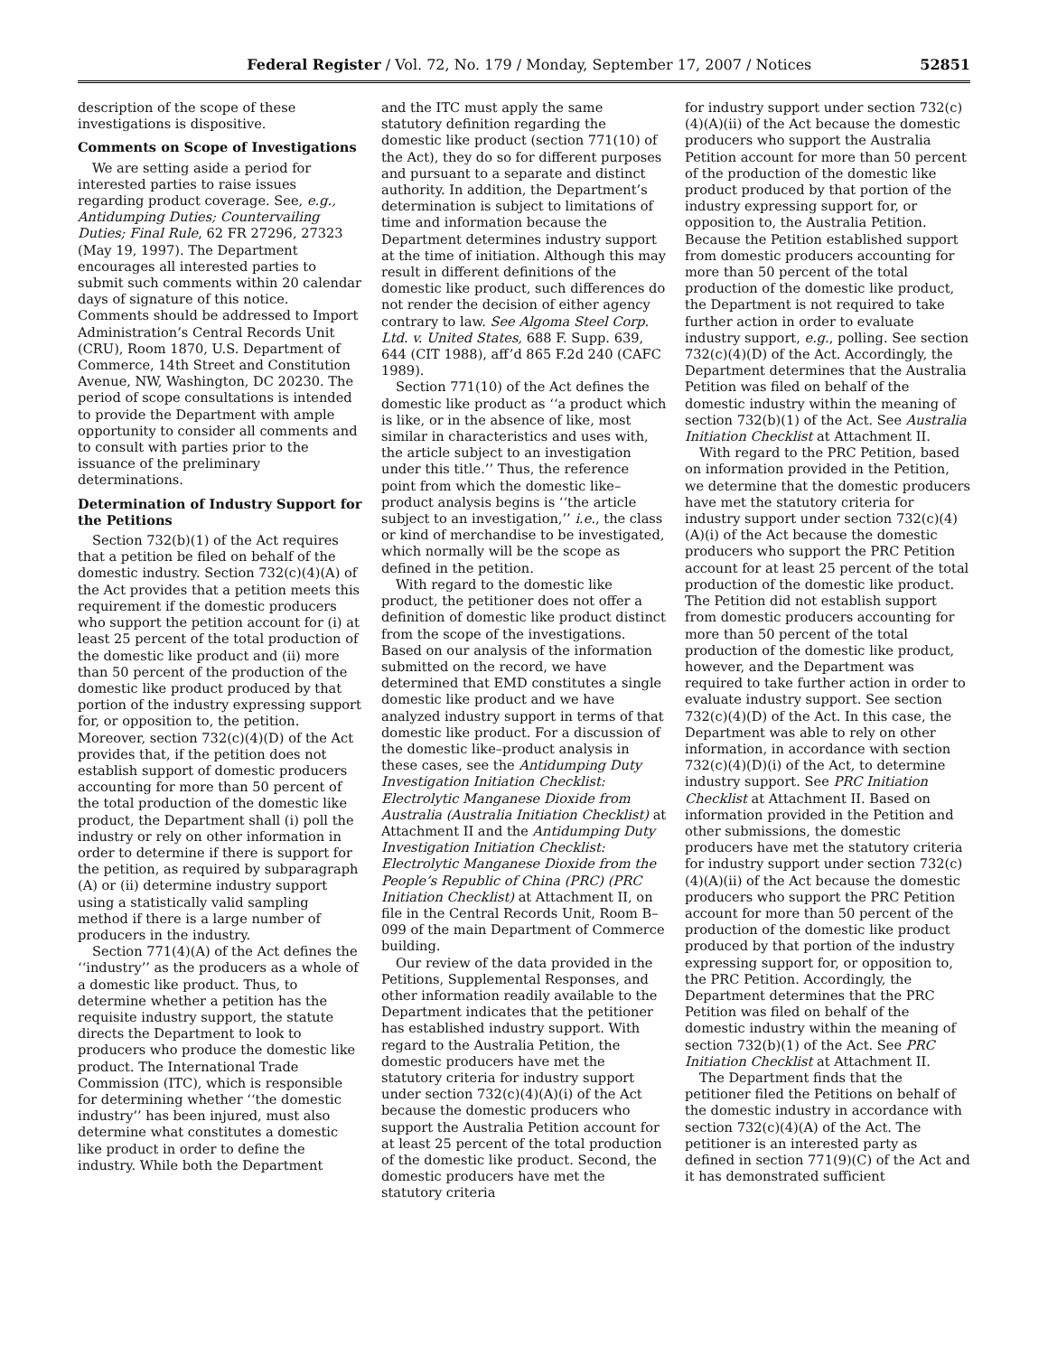Federal Register / Vol. 72, No. 179 / Monday, September 17, 2007 / Notices 52851
description of the scope of these investigations is dispositive.
Comments on Scope of Investigations
We are setting aside a period for interested parties to raise issues regarding product coverage. See, e.g., Antidumping Duties; Countervailing Duties; Final Rule, 62 FR 27296, 27323 (May 19, 1997). The Department encourages all interested parties to submit such comments within 20 calendar days of signature of this notice. Comments should be addressed to Import Administration’s Central Records Unit (CRU), Room 1870, U.S. Department of Commerce, 14th Street and Constitution Avenue, NW, Washington, DC 20230. The period of scope consultations is intended to provide the Department with ample opportunity to consider all comments and to consult with parties prior to the issuance of the preliminary determinations.
Determination of Industry Support for the Petitions
Section 732(b)(1) of the Act requires that a petition be filed on behalf of the domestic industry. Section 732(c)(4)(A) of the Act provides that a petition meets this requirement if the domestic producers who support the petition account for (i) at least 25 percent of the total production of the domestic like product and (ii) more than 50 percent of the production of the domestic like product produced by that portion of the industry expressing support for, or opposition to, the petition. Moreover, section 732(c)(4)(D) of the Act provides that, if the petition does not establish support of domestic producers accounting for more than 50 percent of the total production of the domestic like product, the Department shall (i) poll the industry or rely on other information in order to determine if there is support for the petition, as required by subparagraph (A) or (ii) determine industry support using a statistically valid sampling method if there is a large number of producers in the industry.
Section 771(4)(A) of the Act defines the ‘‘industry’’ as the producers as a whole of a domestic like product. Thus, to determine whether a petition has the requisite industry support, the statute directs the Department to look to producers who produce the domestic like product. The International Trade Commission (ITC), which is responsible for determining whether ‘‘the domestic industry’’ has been injured, must also determine what constitutes a domestic like product in order to define the industry. While both the Department
and the ITC must apply the same statutory definition regarding the domestic like product (section 771(10) of the Act), they do so for different purposes and pursuant to a separate and distinct authority. In addition, the Department’s determination is subject to limitations of time and information because the Department determines industry support at the time of initiation. Although this may result in different definitions of the domestic like product, such differences do not render the decision of either agency contrary to law. See Algoma Steel Corp. Ltd. v. United States, 688 F. Supp. 639, 644 (CIT 1988), aff’d 865 F.2d 240 (CAFC 1989).
Section 771(10) of the Act defines the domestic like product as ‘‘a product which is like, or in the absence of like, most similar in characteristics and uses with, the article subject to an investigation under this title.’’ Thus, the reference point from which the domestic like–product analysis begins is ‘‘the article subject to an investigation,’’ i.e., the class or kind of merchandise to be investigated, which normally will be the scope as defined in the petition.
With regard to the domestic like product, the petitioner does not offer a definition of domestic like product distinct from the scope of the investigations. Based on our analysis of the information submitted on the record, we have determined that EMD constitutes a single domestic like product and we have analyzed industry support in terms of that domestic like product. For a discussion of the domestic like–product analysis in these cases, see the Antidumping Duty Investigation Initiation Checklist: Electrolytic Manganese Dioxide from Australia (Australia Initiation Checklist) at Attachment II and the Antidumping Duty Investigation Initiation Checklist: Electrolytic Manganese Dioxide from the People’s Republic of China (PRC) (PRC Initiation Checklist) at Attachment II, on file in the Central Records Unit, Room B–099 of the main Department of Commerce building.
Our review of the data provided in the Petitions, Supplemental Responses, and other information readily available to the Department indicates that the petitioner has established industry support. With regard to the Australia Petition, the domestic producers have met the statutory criteria for industry support under section 732(c)(4)(A)(i) of the Act because the domestic producers who support the Australia Petition account for at least 25 percent of the total production of the domestic like product. Second, the domestic producers have met the statutory criteria
for industry support under section 732(c)(4)(A)(ii) of the Act because the domestic producers who support the Australia Petition account for more than 50 percent of the production of the domestic like product produced by that portion of the industry expressing support for, or opposition to, the Australia Petition. Because the Petition established support from domestic producers accounting for more than 50 percent of the total production of the domestic like product, the Department is not required to take further action in order to evaluate industry support, e.g., polling. See section 732(c)(4)(D) of the Act. Accordingly, the Department determines that the Australia Petition was filed on behalf of the domestic industry within the meaning of section 732(b)(1) of the Act. See Australia Initiation Checklist at Attachment II.
With regard to the PRC Petition, based on information provided in the Petition, we determine that the domestic producers have met the statutory criteria for industry support under section 732(c)(4)(A)(i) of the Act because the domestic producers who support the PRC Petition account for at least 25 percent of the total production of the domestic like product. The Petition did not establish support from domestic producers accounting for more than 50 percent of the total production of the domestic like product, however, and the Department was required to take further action in order to evaluate industry support. See section 732(c)(4)(D) of the Act. In this case, the Department was able to rely on other information, in accordance with section 732(c)(4)(D)(i) of the Act, to determine industry support. See PRC Initiation Checklist at Attachment II. Based on information provided in the Petition and other submissions, the domestic producers have met the statutory criteria for industry support under section 732(c)(4)(A)(ii) of the Act because the domestic producers who support the PRC Petition account for more than 50 percent of the production of the domestic like product produced by that portion of the industry expressing support for, or opposition to, the PRC Petition. Accordingly, the Department determines that the PRC Petition was filed on behalf of the domestic industry within the meaning of section 732(b)(1) of the Act. See PRC Initiation Checklist at Attachment II.
The Department finds that the petitioner filed the Petitions on behalf of the domestic industry in accordance with section 732(c)(4)(A) of the Act. The petitioner is an interested party as defined in section 771(9)(C) of the Act and it has demonstrated sufficient